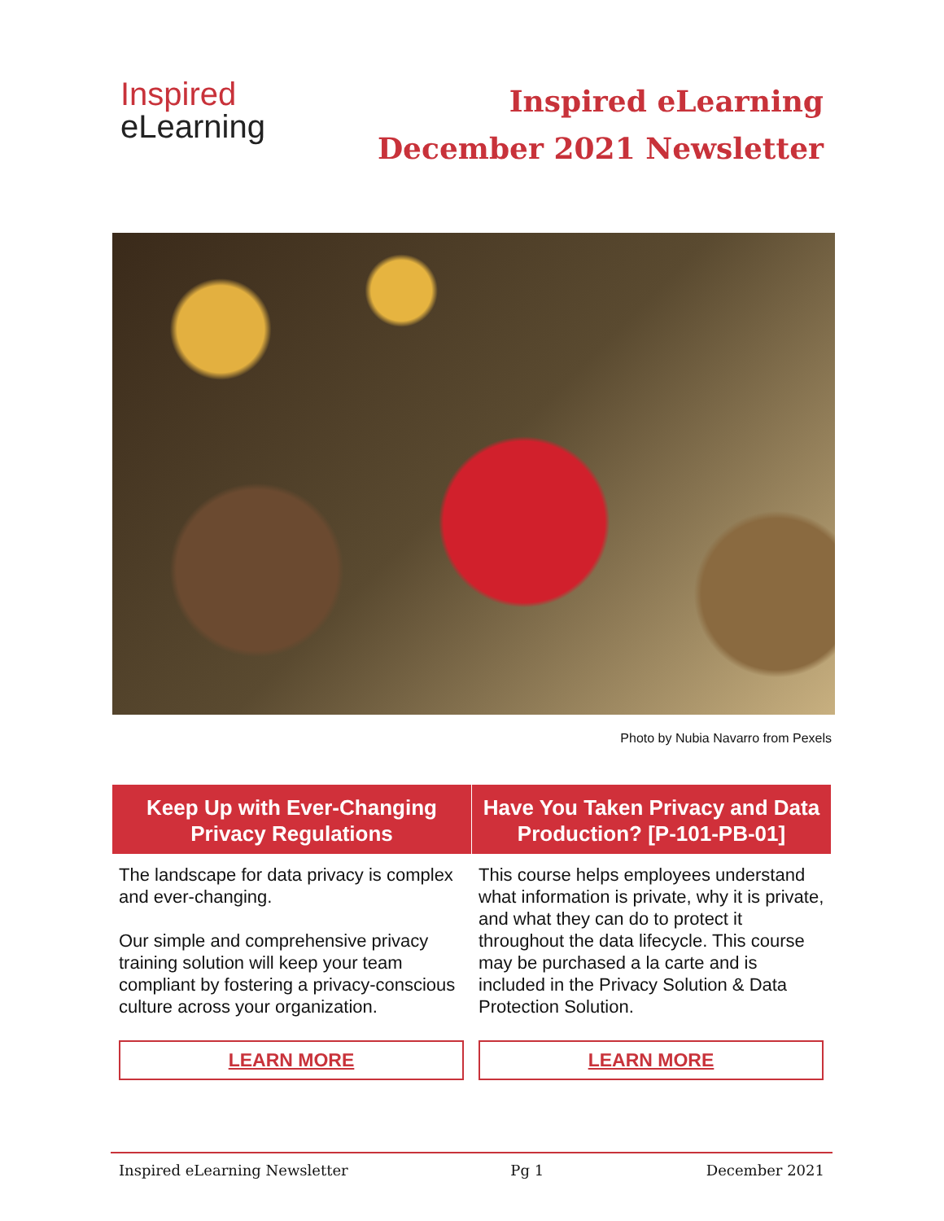Inspired
eLearning
Inspired eLearning
December 2021 Newsletter
Photo by Nubia Navarro from Pexels
Keep Up with Ever-Changing Privacy Regulations
The landscape for data privacy is complex and ever-changing.
Our simple and comprehensive privacy training solution will keep your team compliant by fostering a privacy-conscious culture across your organization.
LEARN MORE
Have You Taken Privacy and Data Production? [P-101-PB-01]
This course helps employees understand what information is private, why it is private, and what they can do to protect it throughout the data lifecycle. This course may be purchased a la carte and is included in the Privacy Solution & Data Protection Solution.
LEARN MORE
Inspired eLearning Newsletter Pg 1 December 2021